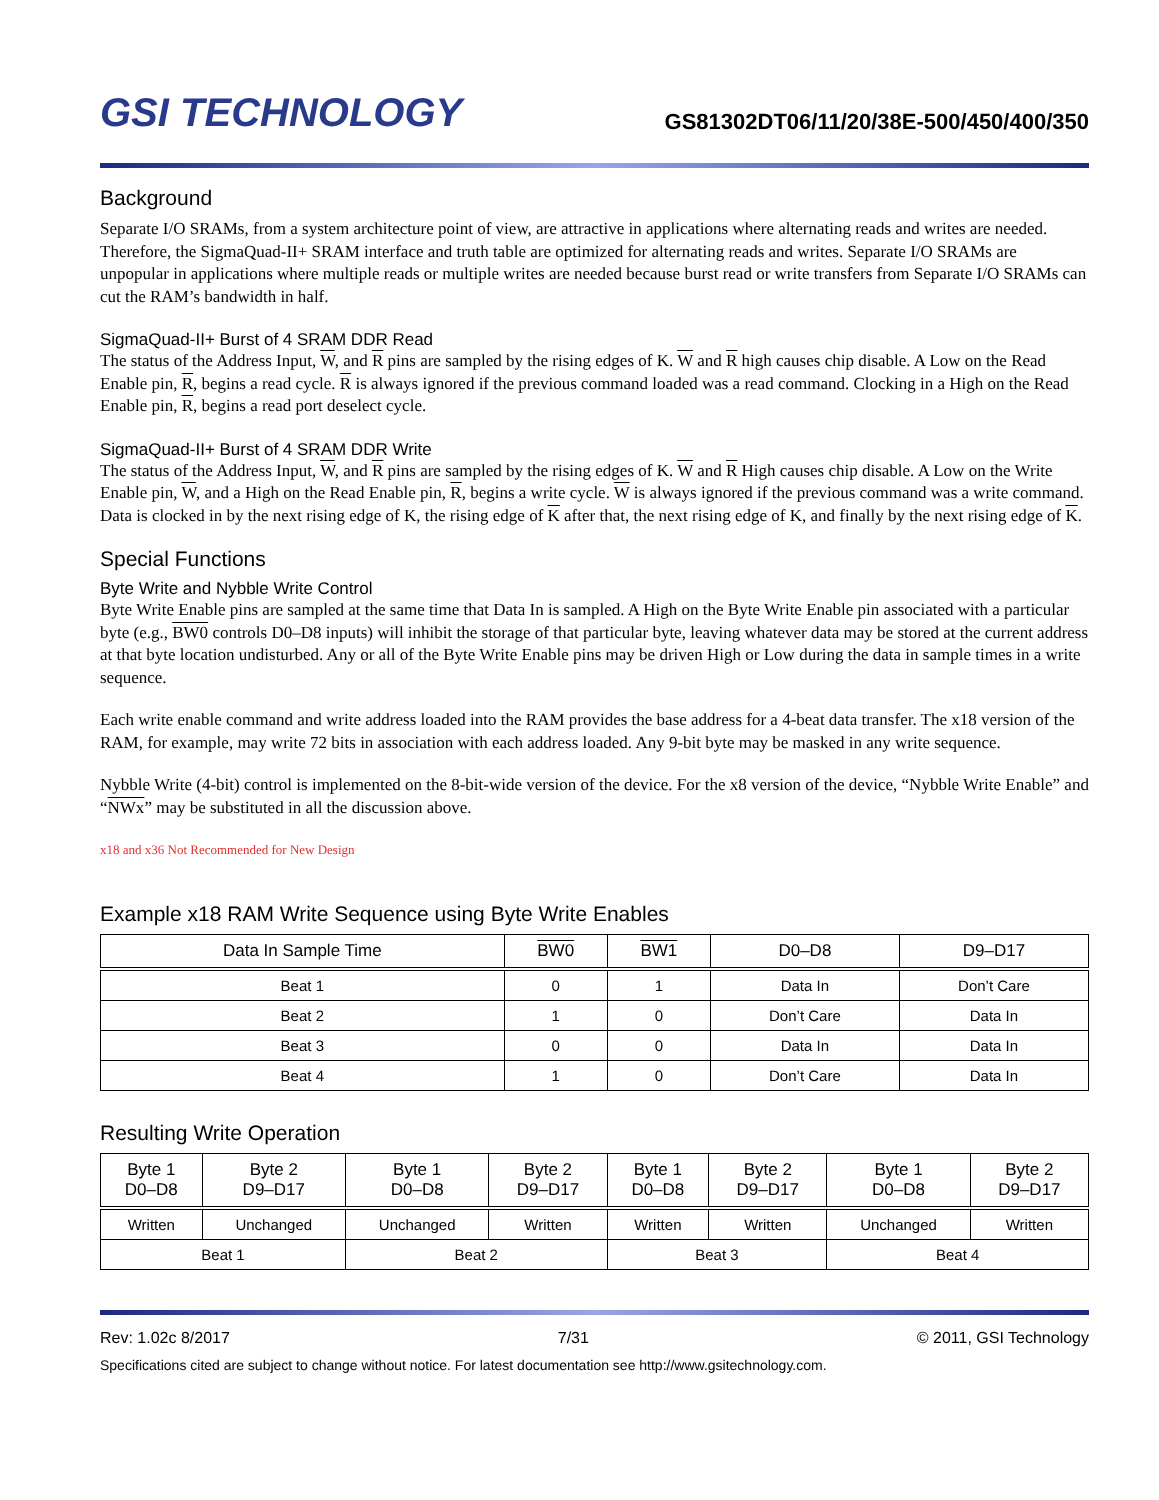GSI TECHNOLOGY
GS81302DT06/11/20/38E-500/450/400/350
Background
Separate I/O SRAMs, from a system architecture point of view, are attractive in applications where alternating reads and writes are needed. Therefore, the SigmaQuad-II+ SRAM interface and truth table are optimized for alternating reads and writes. Separate I/O SRAMs are unpopular in applications where multiple reads or multiple writes are needed because burst read or write transfers from Separate I/O SRAMs can cut the RAM’s bandwidth in half.
SigmaQuad-II+ Burst of 4 SRAM DDR Read
The status of the Address Input, W, and R pins are sampled by the rising edges of K. W and R high causes chip disable. A Low on the Read Enable pin, R, begins a read cycle. R is always ignored if the previous command loaded was a read command. Clocking in a High on the Read Enable pin, R, begins a read port deselect cycle.
SigmaQuad-II+ Burst of 4 SRAM DDR Write
The status of the Address Input, W, and R pins are sampled by the rising edges of K. W and R High causes chip disable. A Low on the Write Enable pin, W, and a High on the Read Enable pin, R, begins a write cycle. W is always ignored if the previous command was a write command. Data is clocked in by the next rising edge of K, the rising edge of K after that, the next rising edge of K, and finally by the next rising edge of K.
Special Functions
Byte Write and Nybble Write Control
Byte Write Enable pins are sampled at the same time that Data In is sampled. A High on the Byte Write Enable pin associated with a particular byte (e.g., BW0 controls D0–D8 inputs) will inhibit the storage of that particular byte, leaving whatever data may be stored at the current address at that byte location undisturbed. Any or all of the Byte Write Enable pins may be driven High or Low during the data in sample times in a write sequence.
Each write enable command and write address loaded into the RAM provides the base address for a 4-beat data transfer. The x18 version of the RAM, for example, may write 72 bits in association with each address loaded. Any 9-bit byte may be masked in any write sequence.
Nybble Write (4-bit) control is implemented on the 8-bit-wide version of the device. For the x8 version of the device, “Nybble Write Enable” and “NWx” may be substituted in all the discussion above.
x18 and x36 Not Recommended for New Design
Example x18 RAM Write Sequence using Byte Write Enables
| Data In Sample Time | BW0 | BW1 | D0–D8 | D9–D17 |
| --- | --- | --- | --- | --- |
| Beat 1 | 0 | 1 | Data In | Don’t Care |
| Beat 2 | 1 | 0 | Don’t Care | Data In |
| Beat 3 | 0 | 0 | Data In | Data In |
| Beat 4 | 1 | 0 | Don’t Care | Data In |
Resulting Write Operation
| Byte 1 D0–D8 | Byte 2 D9–D17 | Byte 1 D0–D8 | Byte 2 D9–D17 | Byte 1 D0–D8 | Byte 2 D9–D17 | Byte 1 D0–D8 | Byte 2 D9–D17 |
| --- | --- | --- | --- | --- | --- | --- | --- |
| Written | Unchanged | Unchanged | Written | Written | Written | Unchanged | Written |
| Beat 1 | | Beat 2 | | Beat 3 | | Beat 4 | |
Rev: 1.02c 8/2017 7/31 © 2011, GSI Technology
Specifications cited are subject to change without notice. For latest documentation see http://www.gsitechnology.com.